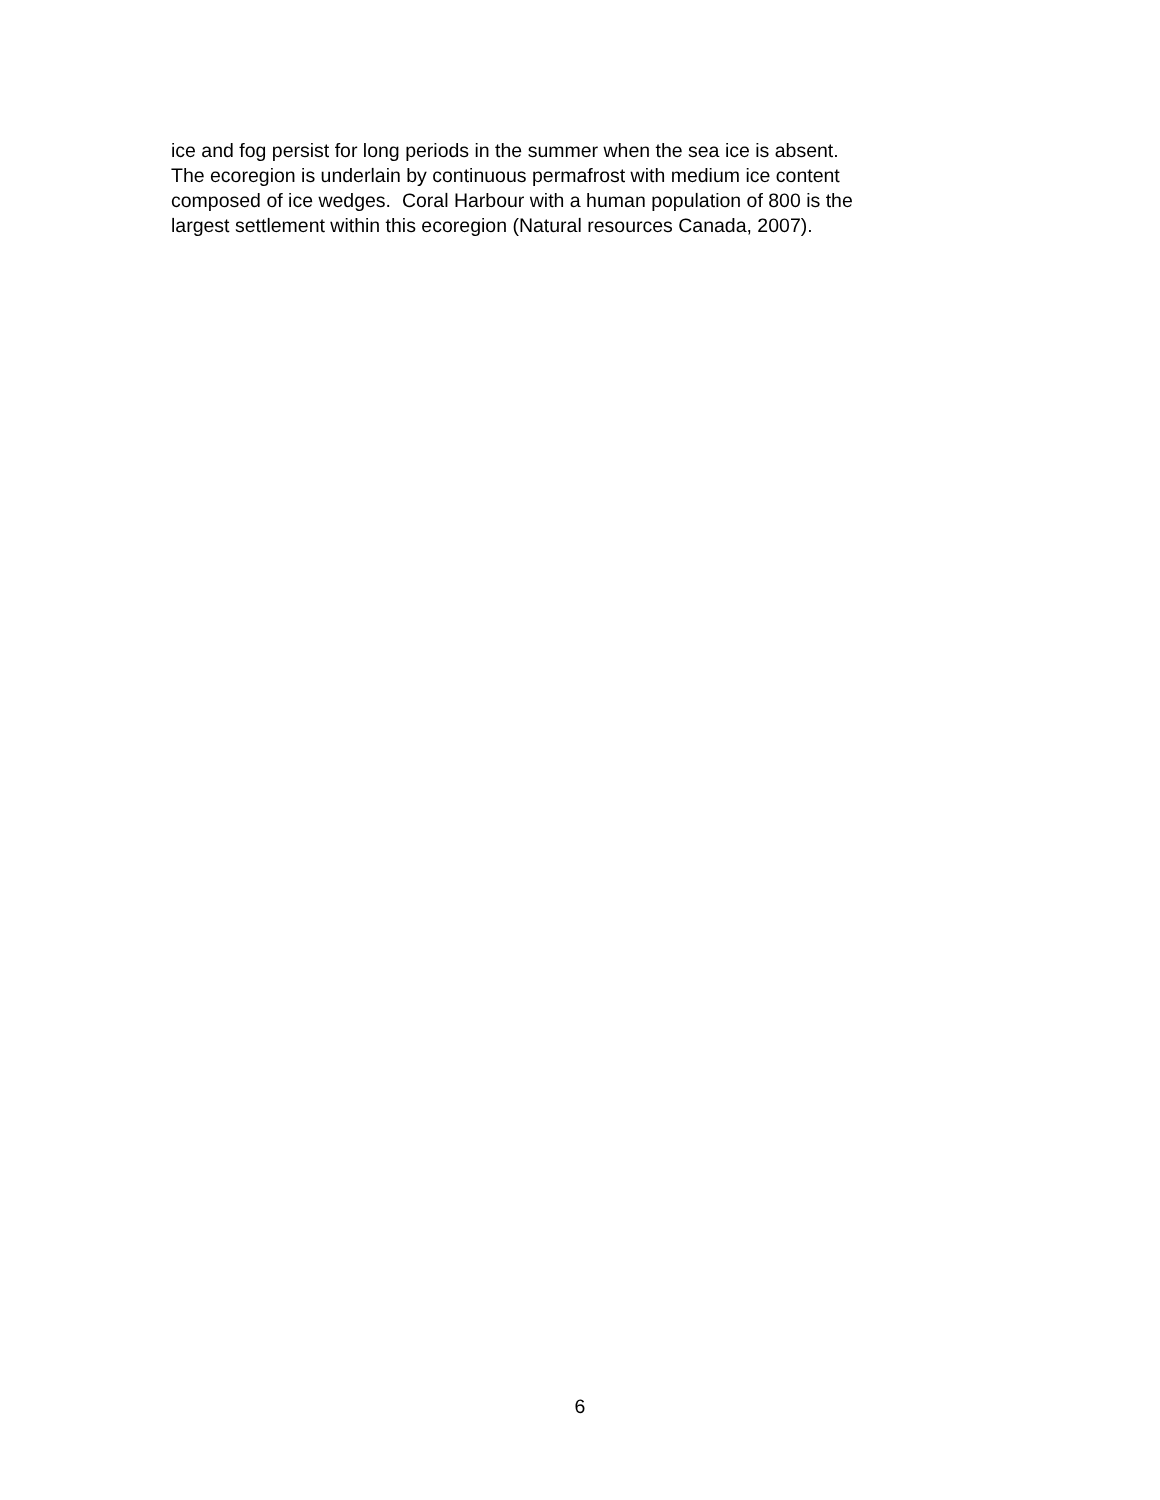ice and fog persist for long periods in the summer when the sea ice is absent.
The ecoregion is underlain by continuous permafrost with medium ice content
composed of ice wedges. Coral Harbour with a human population of 800 is the
largest settlement within this ecoregion (Natural resources Canada, 2007).
6